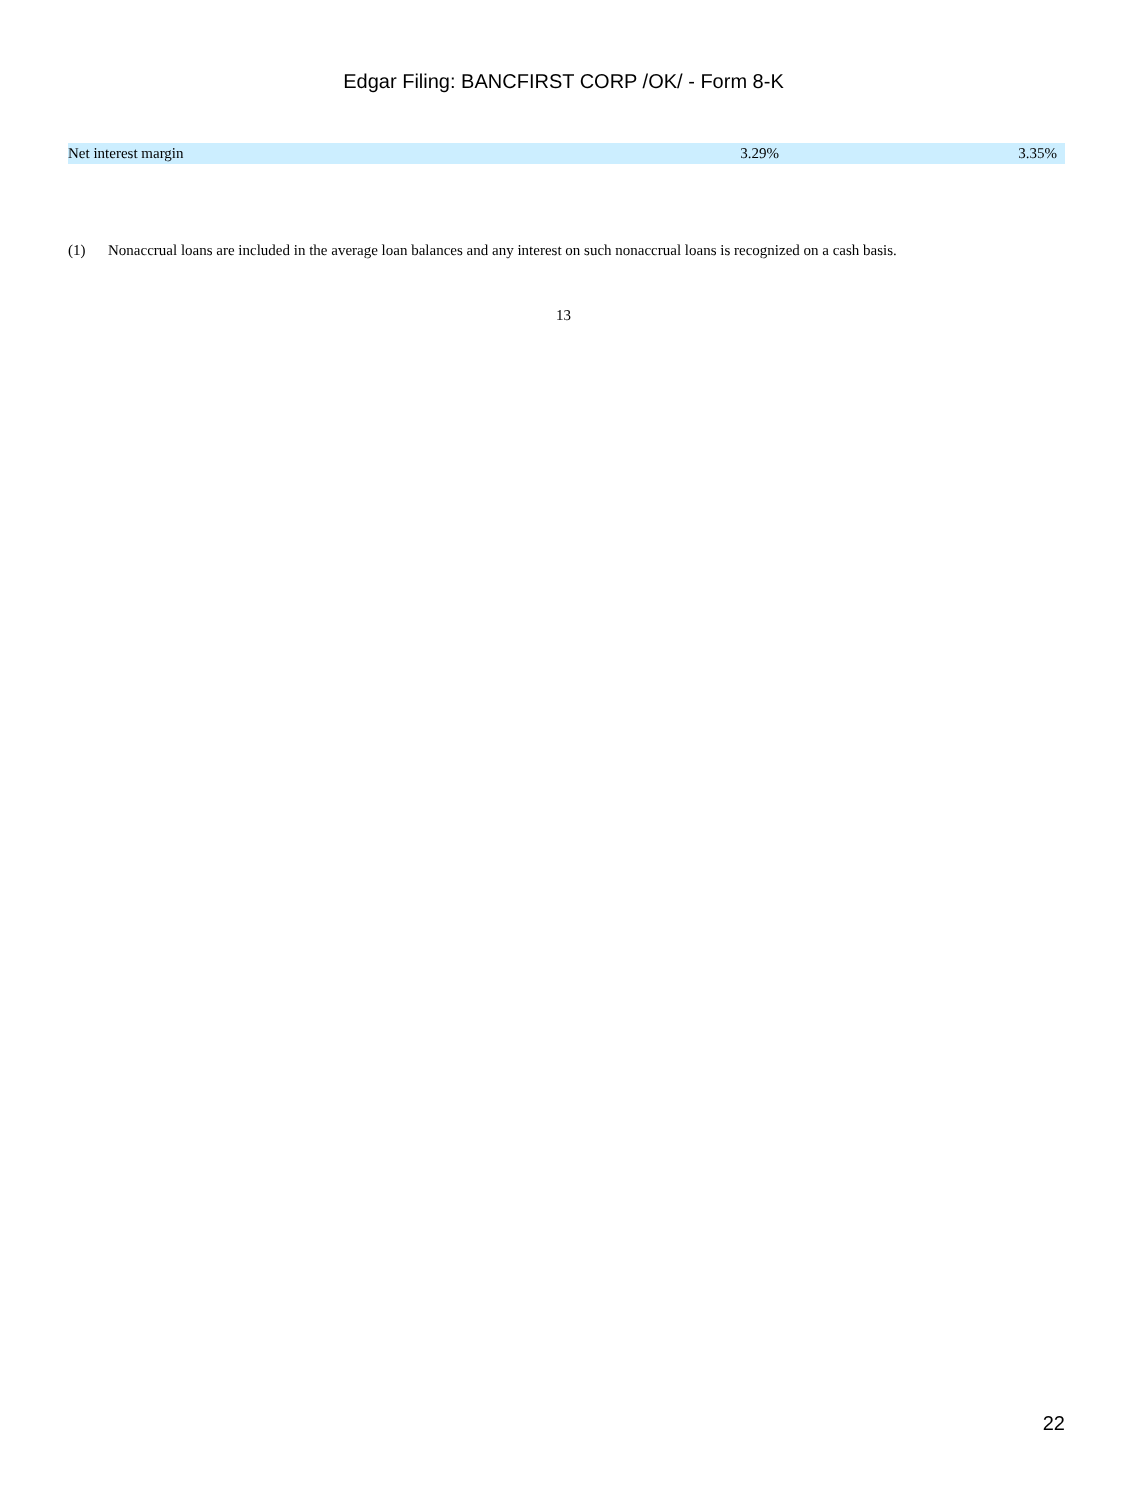Edgar Filing: BANCFIRST CORP /OK/ - Form 8-K
| Net interest margin | 3.29% | 3.35% |
(1) Nonaccrual loans are included in the average loan balances and any interest on such nonaccrual loans is recognized on a cash basis.
13
22